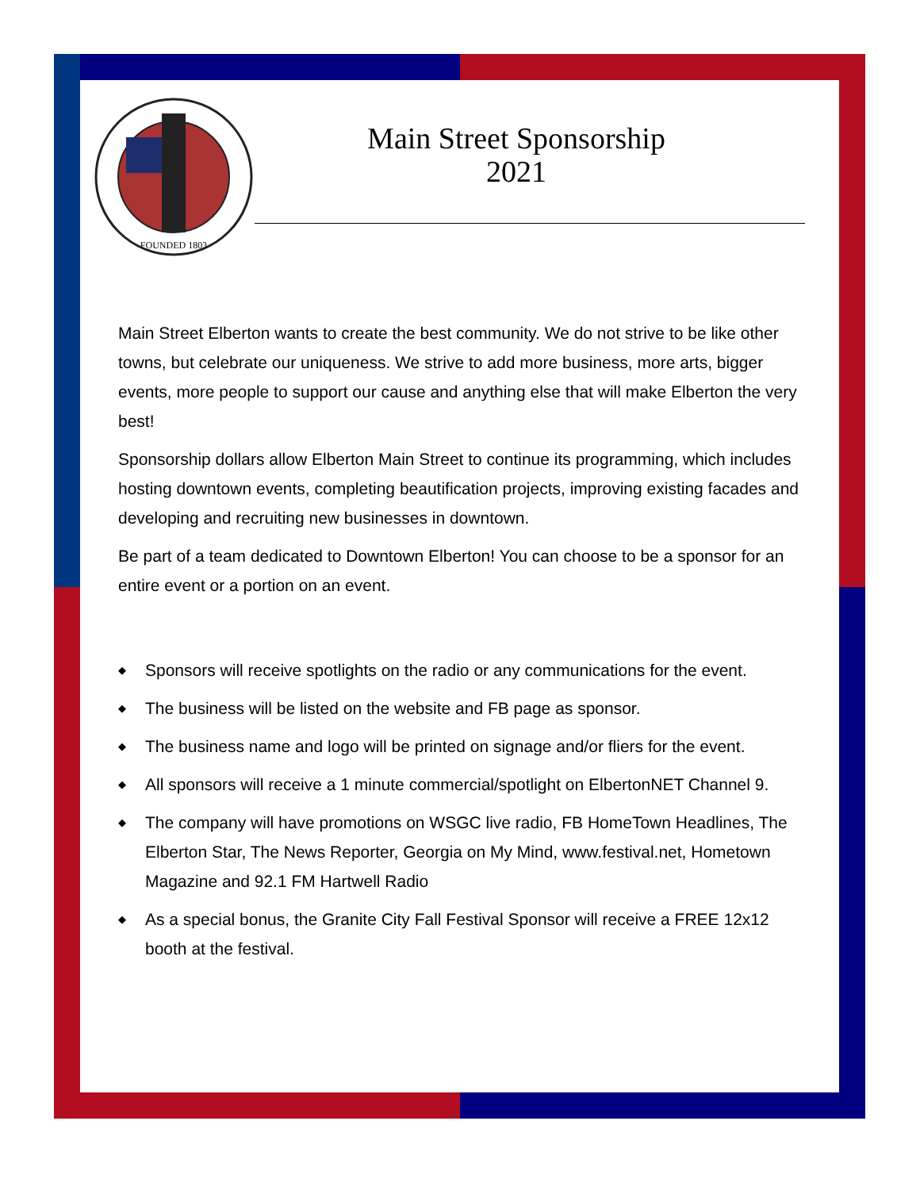FOUNDED 1803
Main Street Sponsorship
2021
Main Street Elberton wants to create the best community. We do not strive to be like other towns, but celebrate our uniqueness. We strive to add more business, more arts, bigger events, more people to support our cause and anything else that will make Elberton the very best!
Sponsorship dollars allow Elberton Main Street to continue its programming, which includes hosting downtown events, completing beautification projects, improving existing facades and developing and recruiting new businesses in downtown.
Be part of a team dedicated to Downtown Elberton! You can choose to be a sponsor for an entire event or a portion on an event.
◆ Sponsors will receive spotlights on the radio or any communications for the event.
◆ The business will be listed on the website and FB page as sponsor.
◆ The business name and logo will be printed on signage and/or fliers for the event.
◆ All sponsors will receive a 1 minute commercial/spotlight on ElbertonNET Channel 9.
◆ The company will have promotions on WSGC live radio, FB HomeTown Headlines, The Elberton Star, The News Reporter, Georgia on My Mind, www.festival.net, Hometown Magazine and 92.1 FM Hartwell Radio
◆ As a special bonus, the Granite City Fall Festival Sponsor will receive a FREE 12x12 booth at the festival.